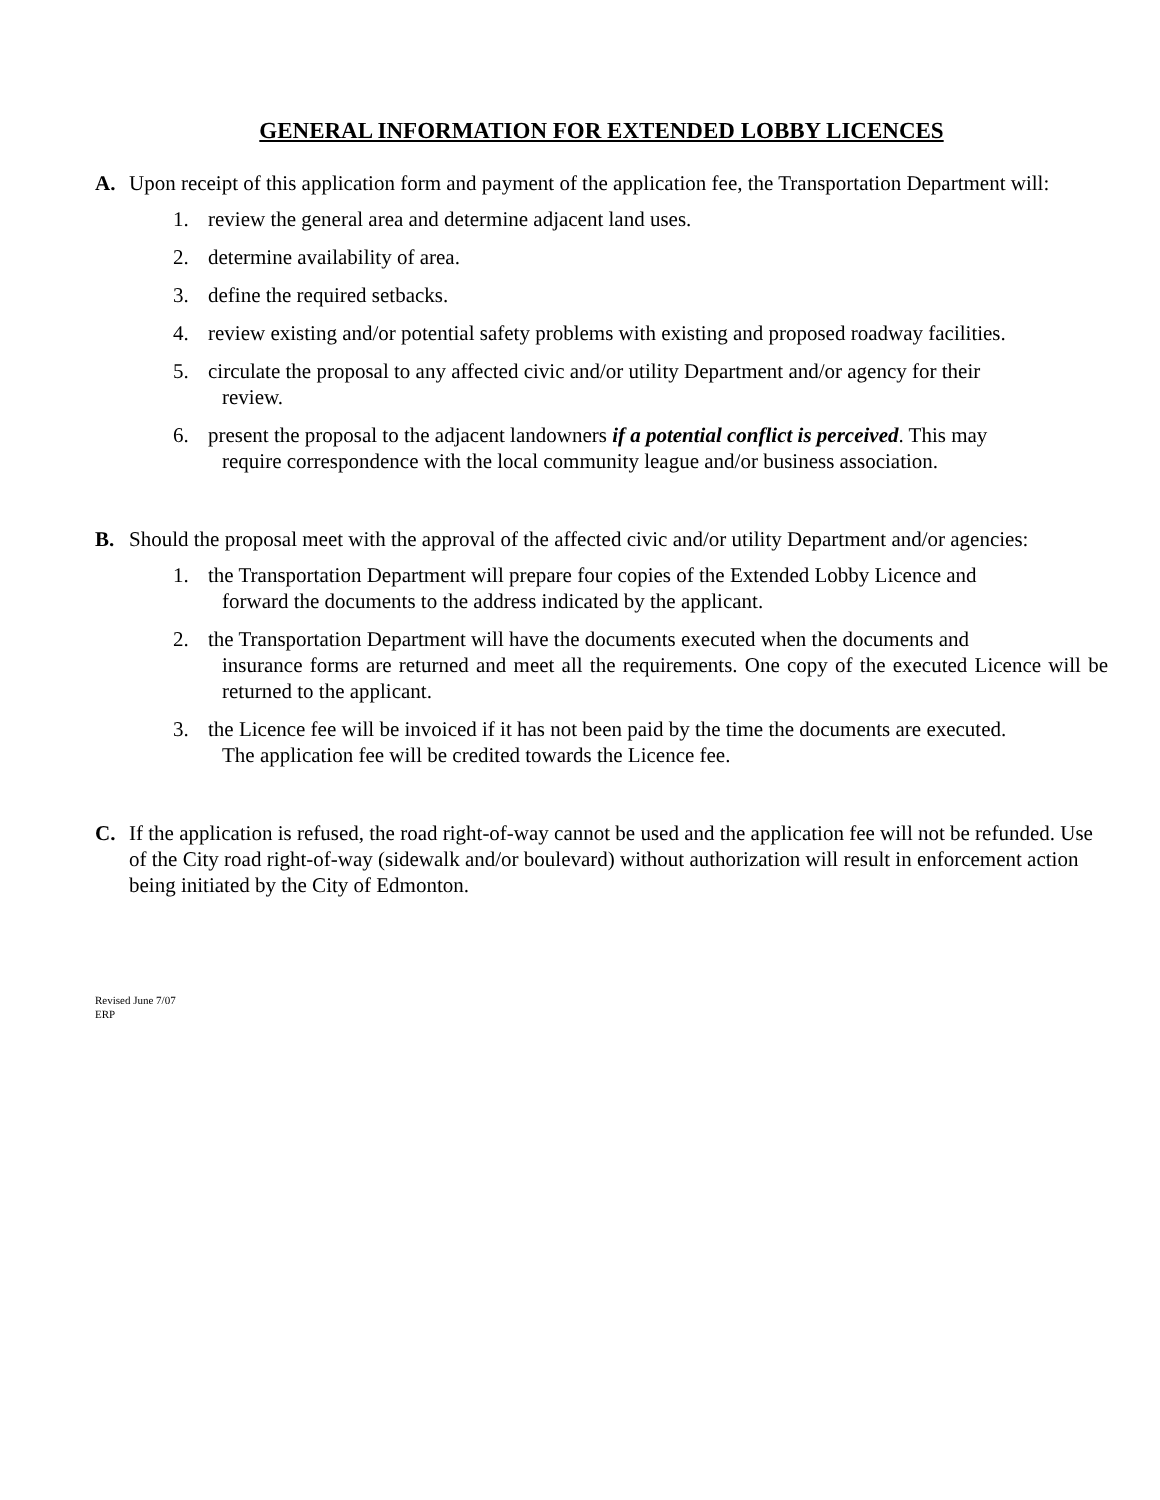GENERAL INFORMATION FOR EXTENDED LOBBY LICENCES
A. Upon receipt of this application form and payment of the application fee, the Transportation Department will:
1. review the general area and determine adjacent land uses.
2. determine availability of area.
3. define the required setbacks.
4. review existing and/or potential safety problems with existing and proposed roadway facilities.
5. circulate the proposal to any affected civic and/or utility Department and/or agency for their
review.
6. present the proposal to the adjacent landowners if a potential conflict is perceived. This may
require correspondence with the local community league and/or business association.
B. Should the proposal meet with the approval of the affected civic and/or utility Department and/or agencies:
1. the Transportation Department will prepare four copies of the Extended Lobby Licence and
forward the documents to the address indicated by the applicant.
2. the Transportation Department will have the documents executed when the documents and
insurance forms are returned and meet all the requirements. One copy of the executed Licence will be returned to the applicant.
3. the Licence fee will be invoiced if it has not been paid by the time the documents are executed.
The application fee will be credited towards the Licence fee.
C. If the application is refused, the road right-of-way cannot be used and the application fee will not be refunded. Use of the City road right-of-way (sidewalk and/or boulevard) without authorization will result in enforcement action being initiated by the City of Edmonton.
Revised June 7/07
ERP